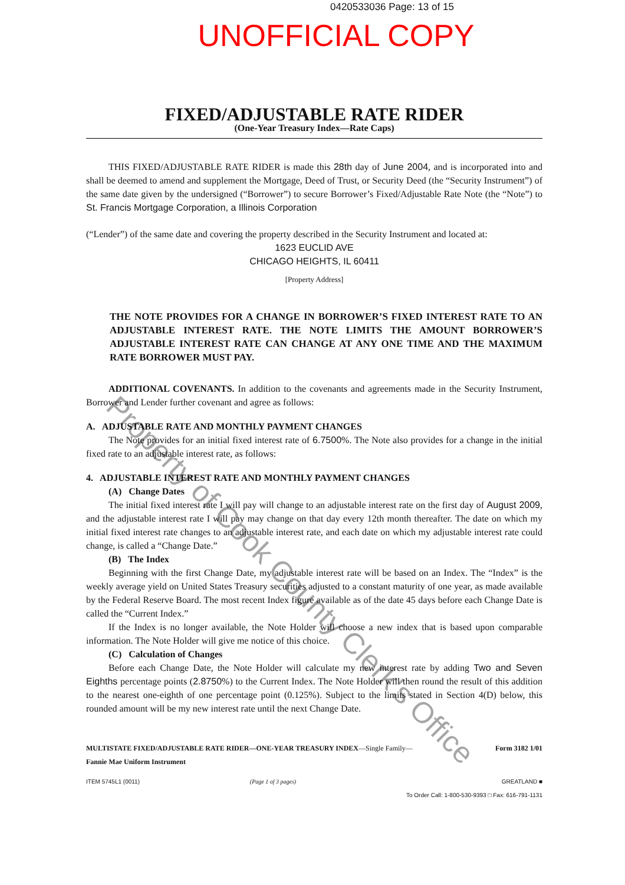0420533036 Page: 13 of 15
UNOFFICIAL COPY
FIXED/ADJUSTABLE RATE RIDER
(One-Year Treasury Index—Rate Caps)
THIS FIXED/ADJUSTABLE RATE RIDER is made this 28th day of June 2004, and is incorporated into and shall be deemed to amend and supplement the Mortgage, Deed of Trust, or Security Deed (the “Security Instrument”) of the same date given by the undersigned (“Borrower”) to secure Borrower’s Fixed/Adjustable Rate Note (the “Note”) to St. Francis Mortgage Corporation, a Illinois Corporation
(“Lender”) of the same date and covering the property described in the Security Instrument and located at:
1623 EUCLID AVE
CHICAGO HEIGHTS, IL 60411
[Property Address]
THE NOTE PROVIDES FOR A CHANGE IN BORROWER’S FIXED INTEREST RATE TO AN ADJUSTABLE INTEREST RATE. THE NOTE LIMITS THE AMOUNT BORROWER’S ADJUSTABLE INTEREST RATE CAN CHANGE AT ANY ONE TIME AND THE MAXIMUM RATE BORROWER MUST PAY.
ADDITIONAL COVENANTS. In addition to the covenants and agreements made in the Security Instrument, Borrower and Lender further covenant and agree as follows:
A. ADJUSTABLE RATE AND MONTHLY PAYMENT CHANGES
The Note provides for an initial fixed interest rate of 6.7500%. The Note also provides for a change in the initial fixed rate to an adjustable interest rate, as follows:
4. ADJUSTABLE INTEREST RATE AND MONTHLY PAYMENT CHANGES
(A) Change Dates
The initial fixed interest rate I will pay will change to an adjustable interest rate on the first day of August 2009, and the adjustable interest rate I will pay may change on that day every 12th month thereafter. The date on which my initial fixed interest rate changes to an adjustable interest rate, and each date on which my adjustable interest rate could change, is called a “Change Date.”
(B) The Index
Beginning with the first Change Date, my adjustable interest rate will be based on an Index. The “Index” is the weekly average yield on United States Treasury securities adjusted to a constant maturity of one year, as made available by the Federal Reserve Board. The most recent Index figure available as of the date 45 days before each Change Date is called the “Current Index.”
If the Index is no longer available, the Note Holder will choose a new index that is based upon comparable information. The Note Holder will give me notice of this choice.
(C) Calculation of Changes
Before each Change Date, the Note Holder will calculate my new interest rate by adding Two and Seven Eighths percentage points (2.8750%) to the Current Index. The Note Holder will then round the result of this addition to the nearest one-eighth of one percentage point (0.125%). Subject to the limits stated in Section 4(D) below, this rounded amount will be my new interest rate until the next Change Date.
MULTISTATE FIXED/ADJUSTABLE RATE RIDER—ONE-YEAR TREASURY INDEX—Single Family—
Fannie Mae Uniform Instrument
Form 3182 1/01
ITEM 5745L1 (0011) (Page 1 of 3 pages) GREATLAND ■
To Order Call: 1-800-530-9393 □ Fax: 616-791-1131
Property of Cook County Clerk's Office